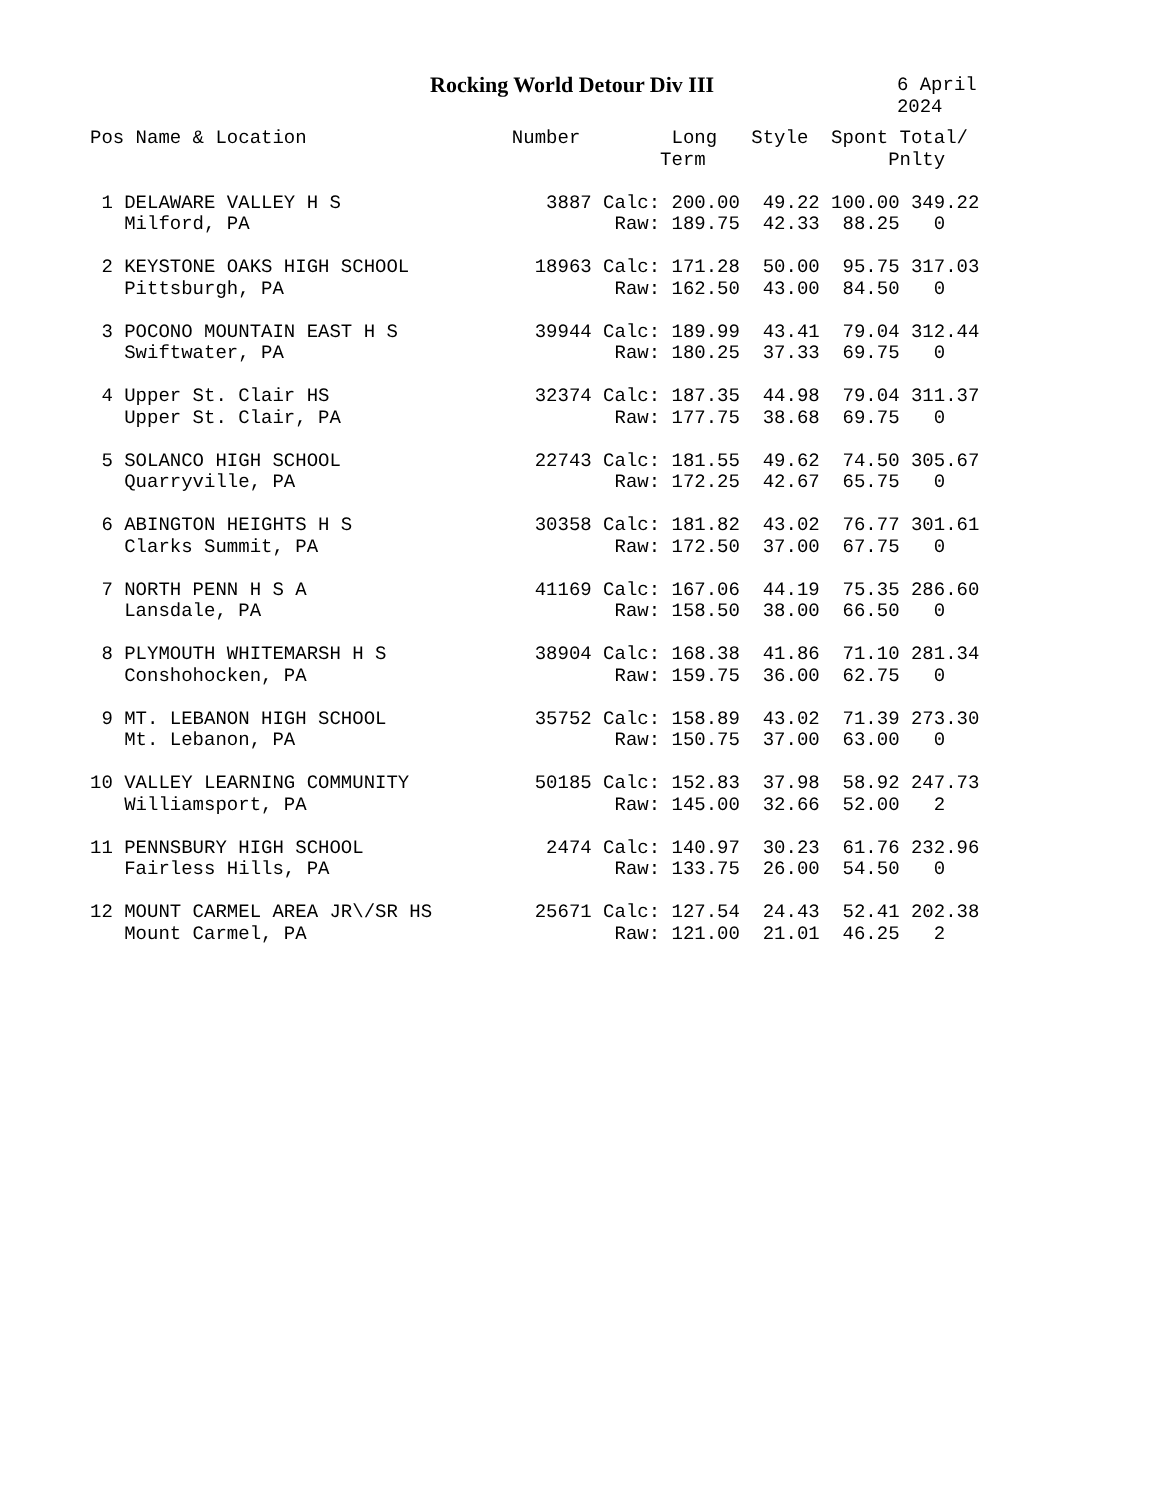Rocking World Detour Div III
6 April 2024
Pos Name & Location                  Number        Long   Style  Spont Total/
                                                  Term                Pnlty

 1 DELAWARE VALLEY H S                  3887 Calc: 200.00  49.22 100.00 349.22
   Milford, PA                                Raw: 189.75  42.33  88.25   0

 2 KEYSTONE OAKS HIGH SCHOOL           18963 Calc: 171.28  50.00  95.75 317.03
   Pittsburgh, PA                             Raw: 162.50  43.00  84.50   0

 3 POCONO MOUNTAIN EAST H S            39944 Calc: 189.99  43.41  79.04 312.44
   Swiftwater, PA                             Raw: 180.25  37.33  69.75   0

 4 Upper St. Clair HS                  32374 Calc: 187.35  44.98  79.04 311.37
   Upper St. Clair, PA                        Raw: 177.75  38.68  69.75   0

 5 SOLANCO HIGH SCHOOL                 22743 Calc: 181.55  49.62  74.50 305.67
   Quarryville, PA                            Raw: 172.25  42.67  65.75   0

 6 ABINGTON HEIGHTS H S                30358 Calc: 181.82  43.02  76.77 301.61
   Clarks Summit, PA                          Raw: 172.50  37.00  67.75   0

 7 NORTH PENN H S A                    41169 Calc: 167.06  44.19  75.35 286.60
   Lansdale, PA                               Raw: 158.50  38.00  66.50   0

 8 PLYMOUTH WHITEMARSH H S             38904 Calc: 168.38  41.86  71.10 281.34
   Conshohocken, PA                           Raw: 159.75  36.00  62.75   0

 9 MT. LEBANON HIGH SCHOOL             35752 Calc: 158.89  43.02  71.39 273.30
   Mt. Lebanon, PA                            Raw: 150.75  37.00  63.00   0

10 VALLEY LEARNING COMMUNITY           50185 Calc: 152.83  37.98  58.92 247.73
   Williamsport, PA                           Raw: 145.00  32.66  52.00   2

11 PENNSBURY HIGH SCHOOL                2474 Calc: 140.97  30.23  61.76 232.96
   Fairless Hills, PA                         Raw: 133.75  26.00  54.50   0

12 MOUNT CARMEL AREA JR\/SR HS         25671 Calc: 127.54  24.43  52.41 202.38
   Mount Carmel, PA                           Raw: 121.00  21.01  46.25   2